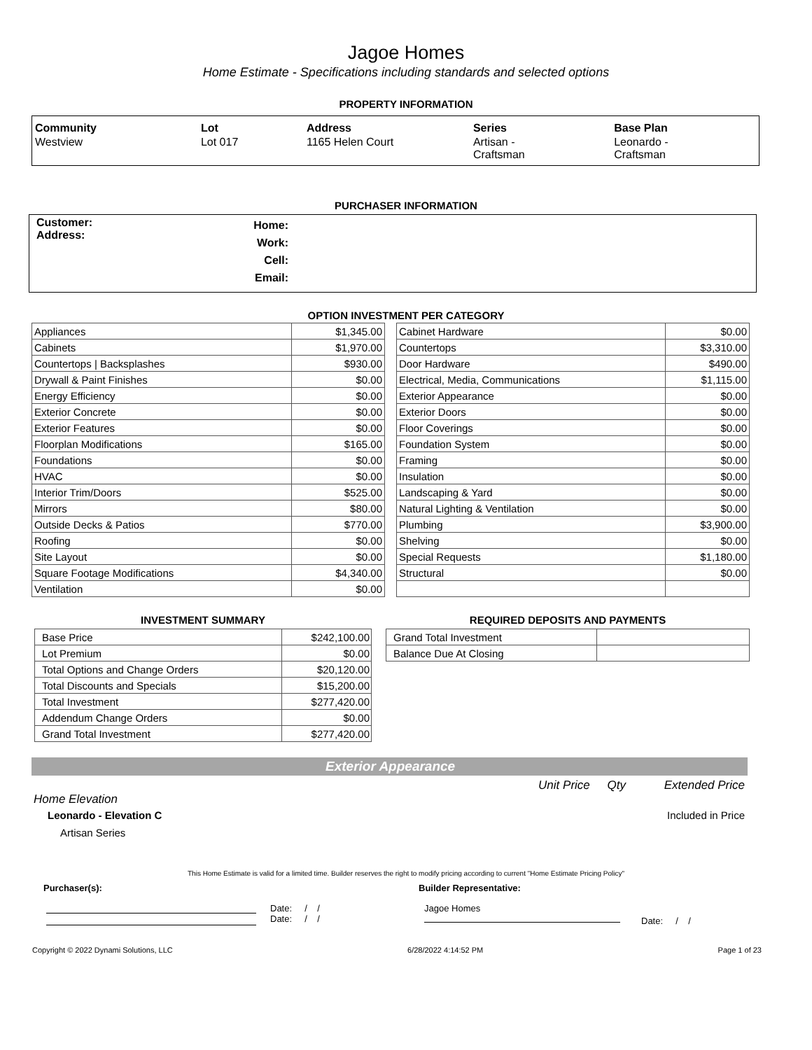Jagoe Homes
Home Estimate - Specifications including standards and selected options
PROPERTY INFORMATION
| Community | Lot | Address | Series | Base Plan |
| --- | --- | --- | --- | --- |
| Westview | Lot 017 | 1165 Helen Court | Artisan - Craftsman | Leonardo - Craftsman |
PURCHASER INFORMATION
| Customer: Address: | Home: Work: Cell: Email: | |
OPTION INVESTMENT PER CATEGORY
| Appliances | $1,345.00 |
| Cabinets | $1,970.00 |
| Countertops / Backsplashes | $930.00 |
| Drywall & Paint Finishes | $0.00 |
| Energy Efficiency | $0.00 |
| Exterior Concrete | $0.00 |
| Exterior Features | $0.00 |
| Floorplan Modifications | $165.00 |
| Foundations | $0.00 |
| HVAC | $0.00 |
| Interior Trim/Doors | $525.00 |
| Mirrors | $80.00 |
| Outside Decks & Patios | $770.00 |
| Roofing | $0.00 |
| Site Layout | $0.00 |
| Square Footage Modifications | $4,340.00 |
| Ventilation | $0.00 |
| Cabinet Hardware | $0.00 |
| Countertops | $3,310.00 |
| Door Hardware | $490.00 |
| Electrical, Media, Communications | $1,115.00 |
| Exterior Appearance | $0.00 |
| Exterior Doors | $0.00 |
| Floor Coverings | $0.00 |
| Foundation System | $0.00 |
| Framing | $0.00 |
| Insulation | $0.00 |
| Landscaping & Yard | $0.00 |
| Natural Lighting & Ventilation | $0.00 |
| Plumbing | $3,900.00 |
| Shelving | $0.00 |
| Special Requests | $1,180.00 |
| Structural | $0.00 |
INVESTMENT SUMMARY
| Base Price | $242,100.00 |
| Lot Premium | $0.00 |
| Total Options and Change Orders | $20,120.00 |
| Total Discounts and Specials | $15,200.00 |
| Total Investment | $277,420.00 |
| Addendum Change Orders | $0.00 |
| Grand Total Investment | $277,420.00 |
REQUIRED DEPOSITS AND PAYMENTS
| Grand Total Investment | |
| Balance Due At Closing | |
Exterior Appearance
Unit Price Qty Extended Price
Home Elevation
Leonardo - Elevation C Included in Price
Artisan Series
This Home Estimate is valid for a limited time. Builder reserves the right to modify pricing according to current "Home Estimate Pricing Policy"
Purchaser(s): Builder Representative:
Date: / /
Date: / /
Jagoe Homes
Date: / /
Copyright © 2022 Dynami Solutions, LLC 6/28/2022 4:14:52 PM Page 1 of 23